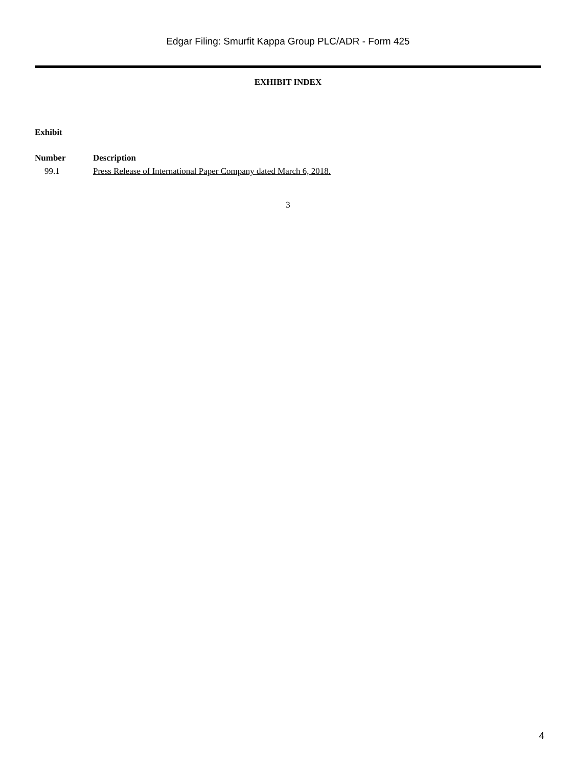Edgar Filing: Smurfit Kappa Group PLC/ADR - Form 425
EXHIBIT INDEX
| Exhibit | |
| --- | --- |
| Number | Description |
| 99.1 | Press Release of International Paper Company dated March 6, 2018. |
3
4